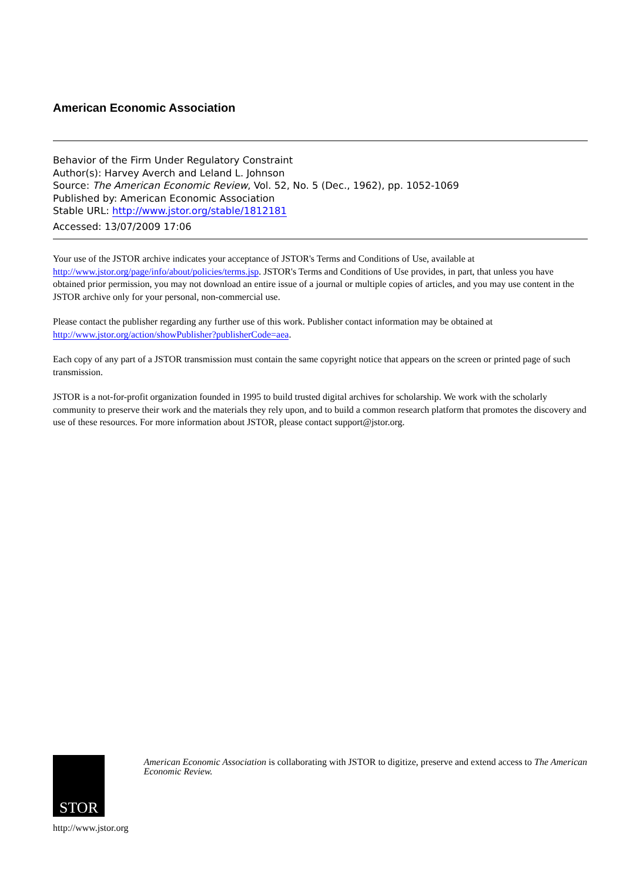American Economic Association
Behavior of the Firm Under Regulatory Constraint
Author(s): Harvey Averch and Leland L. Johnson
Source: The American Economic Review, Vol. 52, No. 5 (Dec., 1962), pp. 1052-1069
Published by: American Economic Association
Stable URL: http://www.jstor.org/stable/1812181
Accessed: 13/07/2009 17:06
Your use of the JSTOR archive indicates your acceptance of JSTOR's Terms and Conditions of Use, available at http://www.jstor.org/page/info/about/policies/terms.jsp. JSTOR's Terms and Conditions of Use provides, in part, that unless you have obtained prior permission, you may not download an entire issue of a journal or multiple copies of articles, and you may use content in the JSTOR archive only for your personal, non-commercial use.
Please contact the publisher regarding any further use of this work. Publisher contact information may be obtained at http://www.jstor.org/action/showPublisher?publisherCode=aea.
Each copy of any part of a JSTOR transmission must contain the same copyright notice that appears on the screen or printed page of such transmission.
JSTOR is a not-for-profit organization founded in 1995 to build trusted digital archives for scholarship. We work with the scholarly community to preserve their work and the materials they rely upon, and to build a common research platform that promotes the discovery and use of these resources. For more information about JSTOR, please contact support@jstor.org.
STOR
http://www.jstor.org
American Economic Association is collaborating with JSTOR to digitize, preserve and extend access to The American Economic Review.